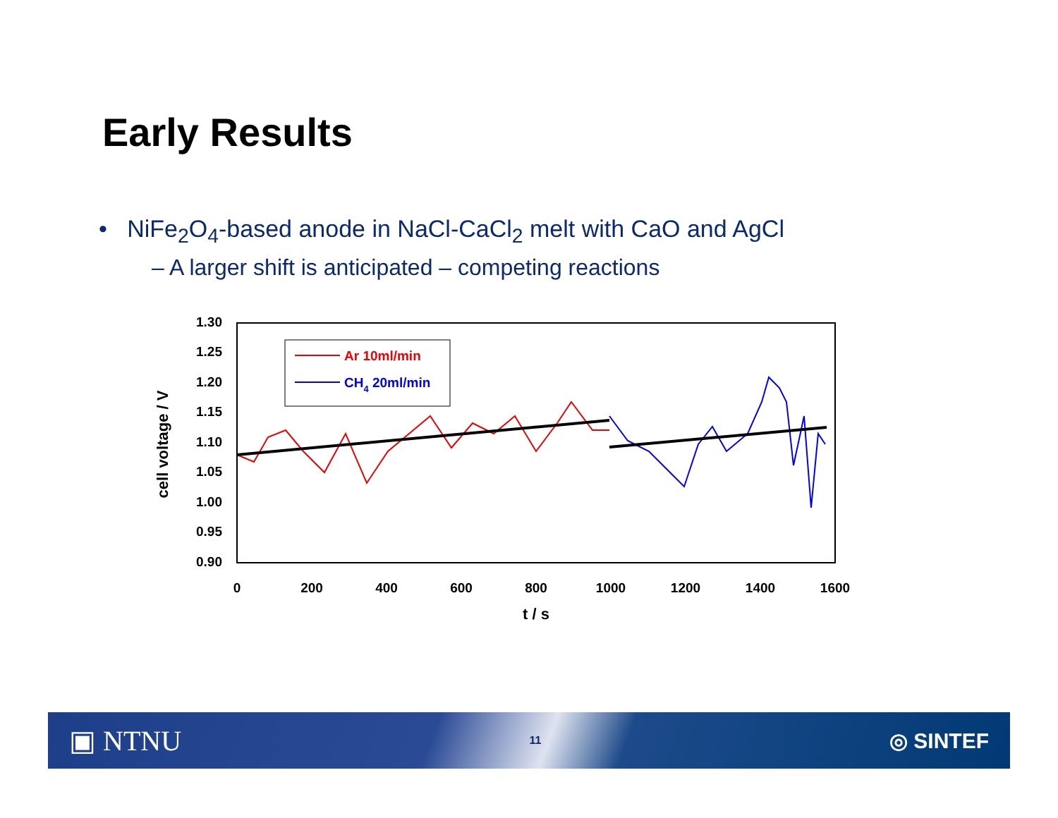Early Results
• NiFe<sub>2</sub>O<sub>4</sub>-based anode in NaCl-CaCl<sub>2</sub> melt with CaO and AgCl
– A larger shift is anticipated – competing reactions
1.30
1.25
1.20
1.15
1.10
1.05
1.00
0.95
0.90
0
200
400
600
800
1000
1200
1400
1600
t / s
cell voltage / V
Ar 10ml/min
CH4 20ml/min
▣ NTNU 11 ◎ SINTEF